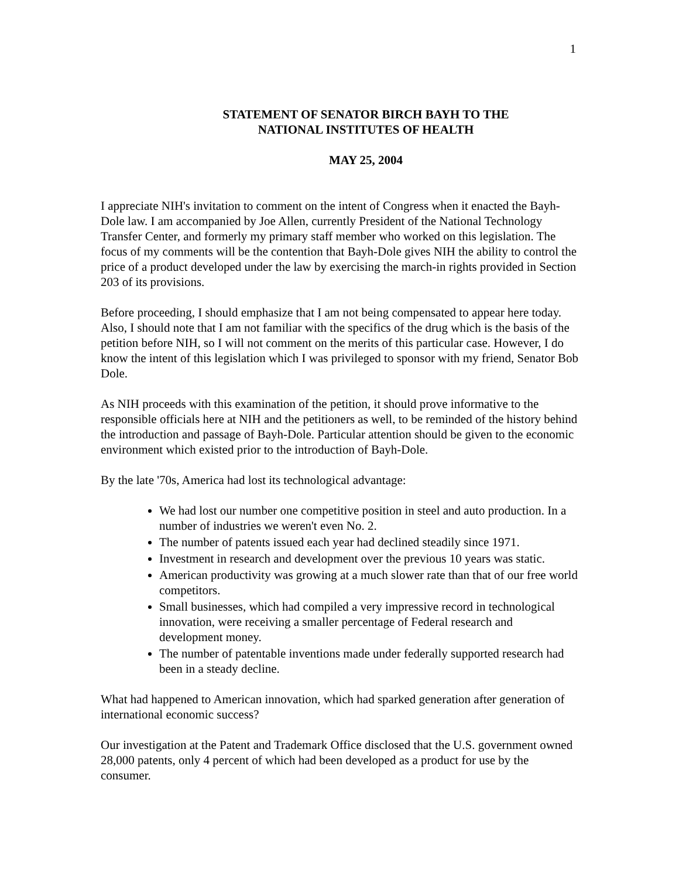1
STATEMENT OF SENATOR BIRCH BAYH TO THE
NATIONAL INSTITUTES OF HEALTH
MAY 25, 2004
I appreciate NIH's invitation to comment on the intent of Congress when it enacted the Bayh-Dole law. I am accompanied by Joe Allen, currently President of the National Technology Transfer Center, and formerly my primary staff member who worked on this legislation. The focus of my comments will be the contention that Bayh-Dole gives NIH the ability to control the price of a product developed under the law by exercising the march-in rights provided in Section 203 of its provisions.
Before proceeding, I should emphasize that I am not being compensated to appear here today. Also, I should note that I am not familiar with the specifics of the drug which is the basis of the petition before NIH, so I will not comment on the merits of this particular case. However, I do know the intent of this legislation which I was privileged to sponsor with my friend, Senator Bob Dole.
As NIH proceeds with this examination of the petition, it should prove informative to the responsible officials here at NIH and the petitioners as well, to be reminded of the history behind the introduction and passage of Bayh-Dole. Particular attention should be given to the economic environment which existed prior to the introduction of Bayh-Dole.
By the late '70s, America had lost its technological advantage:
We had lost our number one competitive position in steel and auto production. In a number of industries we weren't even No. 2.
The number of patents issued each year had declined steadily since 1971.
Investment in research and development over the previous 10 years was static.
American productivity was growing at a much slower rate than that of our free world competitors.
Small businesses, which had compiled a very impressive record in technological innovation, were receiving a smaller percentage of Federal research and development money.
The number of patentable inventions made under federally supported research had been in a steady decline.
What had happened to American innovation, which had sparked generation after generation of international economic success?
Our investigation at the Patent and Trademark Office disclosed that the U.S. government owned 28,000 patents, only 4 percent of which had been developed as a product for use by the consumer.